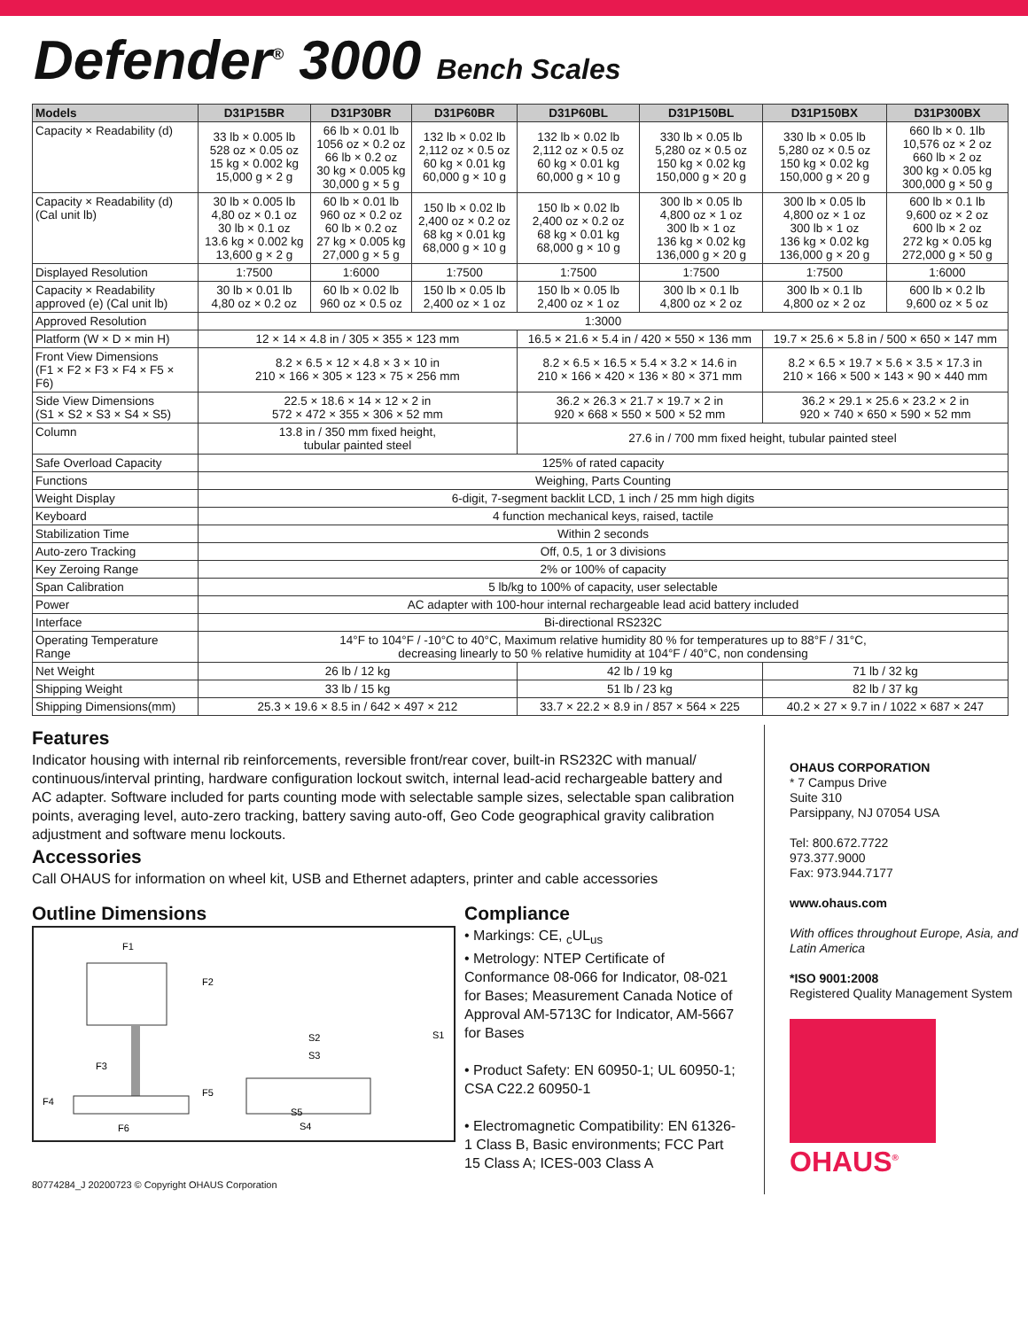Defender<sup>®</sup> 3000 Bench Scales
| Models | D31P15BR | D31P30BR | D31P60BR | D31P60BL | D31P150BL | D31P150BX | D31P300BX |
| --- | --- | --- | --- | --- | --- | --- | --- |
| Capacity × Readability (d) | 33 lb × 0.005 lb 528 oz × 0.05 oz 15 kg × 0.002 kg 15,000 g × 2 g | 66 lb × 0.01 lb 1056 oz × 0.2 oz 66 lb × 0.2 oz 30 kg × 0.005 kg 30,000 g × 5 g | 132 lb × 0.02 lb 2,112 oz × 0.5 oz 60 kg × 0.01 kg 60,000 g × 10 g | 132 lb × 0.02 lb 2,112 oz × 0.5 oz 60 kg × 0.01 kg 60,000 g × 10 g | 330 lb × 0.05 lb 5,280 oz × 0.5 oz 150 kg × 0.02 kg 150,000 g × 20 g | 330 lb × 0.05 lb 5,280 oz × 0.5 oz 150 kg × 0.02 kg 150,000 g × 20 g | 660 lb × 0. 1lb 10,576 oz × 2 oz 660 lb × 2 oz 300 kg × 0.05 kg 300,000 g × 50 g |
| Capacity × Readability (d) (Cal unit lb) | 30 lb × 0.005 lb 4,80 oz × 0.1 oz 30 lb × 0.1 oz 13.6 kg × 0.002 kg 13,600 g × 2 g | 60 lb × 0.01 lb 960 oz × 0.2 oz 60 lb × 0.2 oz 27 kg × 0.005 kg 27,000 g × 5 g | 150 lb × 0.02 lb 2,400 oz × 0.2 oz 68 kg × 0.01 kg 68,000 g × 10 g | 150 lb × 0.02 lb 2,400 oz × 0.2 oz 68 kg × 0.01 kg 68,000 g × 10 g | 300 lb × 0.05 lb 4,800 oz × 1 oz 300 lb × 1 oz 136 kg × 0.02 kg 136,000 g × 20 g | 300 lb × 0.05 lb 4,800 oz × 1 oz 300 lb × 1 oz 136 kg × 0.02 kg 136,000 g × 20 g | 600 lb × 0.1 lb 9,600 oz × 2 oz 600 lb × 2 oz 272 kg × 0.05 kg 272,000 g × 50 g |
| Displayed Resolution | 1:7500 | 1:6000 | 1:7500 | 1:7500 | 1:7500 | 1:7500 | 1:6000 |
| Capacity × Readability approved (e) (Cal unit lb) | 30 lb × 0.01 lb 4,80 oz × 0.2 oz | 60 lb × 0.02 lb 960 oz × 0.5 oz | 150 lb × 0.05 lb 2,400 oz × 1 oz | 150 lb × 0.05 lb 2,400 oz × 1 oz | 300 lb × 0.1 lb 4,800 oz × 2 oz | 300 lb × 0.1 lb 4,800 oz × 2 oz | 600 lb × 0.2 lb 9,600 oz × 5 oz |
| Approved Resolution | 1:3000 | | | | | | |
| Platform (W × D × min H) | 12 × 14 × 4.8 in / 305 × 355 × 123 mm | | | 16.5 × 21.6 × 5.4 in / 420 × 550 × 136 mm | | 19.7 × 25.6 × 5.8 in / 500 × 650 × 147 mm | |
| Front View Dimensions (F1 × F2 × F3 × F4 × F5 × F6) | 8.2 × 6.5 × 12 × 4.8 × 3 × 10 in 210 × 166 × 305 × 123 × 75 × 256 mm | | | 8.2 × 6.5 × 16.5 × 5.4 × 3.2 × 14.6 in 210 × 166 × 420 × 136 × 80 × 371 mm | | 8.2 × 6.5 × 19.7 × 5.6 × 3.5 × 17.3 in 210 × 166 × 500 × 143 × 90 × 440 mm | |
| Side View Dimensions (S1 × S2 × S3 × S4 × S5) | 22.5 × 18.6 × 14 × 12 × 2 in 572 × 472 × 355 × 306 × 52 mm | | | 36.2 × 26.3 × 21.7 × 19.7 × 2 in 920 × 668 × 550 × 500 × 52 mm | | 36.2 × 29.1 × 25.6 × 23.2 × 2 in 920 × 740 × 650 × 590 × 52 mm | |
| Column | 13.8 in / 350 mm fixed height, tubular painted steel | | | 27.6 in / 700 mm fixed height, tubular painted steel | | | |
| Safe Overload Capacity | 125% of rated capacity | | | | | | |
| Functions | Weighing, Parts Counting | | | | | | |
| Weight Display | 6-digit, 7-segment backlit LCD, 1 inch / 25 mm high digits | | | | | | |
| Keyboard | 4 function mechanical keys, raised, tactile | | | | | | |
| Stabilization Time | Within 2 seconds | | | | | | |
| Auto-zero Tracking | Off, 0.5, 1 or 3 divisions | | | | | | |
| Key Zeroing Range | 2% or 100% of capacity | | | | | | |
| Span Calibration | 5 lb/kg to 100% of capacity, user selectable | | | | | | |
| Power | AC adapter with 100-hour internal rechargeable lead acid battery included | | | | | | |
| Interface | Bi-directional RS232C | | | | | | |
| Operating Temperature Range | 14°F to 104°F / -10°C to 40°C, Maximum relative humidity 80 % for temperatures up to 88°F / 31°C, decreasing linearly to 50 % relative humidity at 104°F / 40°C, non condensing | | | | | | |
| Net Weight | 26 lb / 12 kg | | | 42 lb / 19 kg | | 71 lb / 32 kg | |
| Shipping Weight | 33 lb / 15 kg | | | 51 lb / 23 kg | | 82 lb / 37 kg | |
| Shipping Dimensions(mm) | 25.3 × 19.6 × 8.5 in / 642 × 497 × 212 | | | 33.7 × 22.2 × 8.9 in / 857 × 564 × 225 | | 40.2 × 27 × 9.7 in / 1022 × 687 × 247 | |
Features
Indicator housing with internal rib reinforcements, reversible front/rear cover, built-in RS232C with manual/ continuous/interval printing, hardware configuration lockout switch, internal lead-acid rechargeable battery and AC adapter. Software included for parts counting mode with selectable sample sizes, selectable span calibration points, averaging level, auto-zero tracking, battery saving auto-off, Geo Code geographical gravity calibration adjustment and software menu lockouts.
Accessories
Call OHAUS for information on wheel kit, USB and Ethernet adapters, printer and cable accessories
Outline Dimensions
F1
F2
F3
F4
F5
F6
S1
S2
S3
S4
S5
Compliance
• Markings: CE, <sub>c</sub>UL<sub>us</sub>
• Metrology: NTEP Certificate of Conformance 08-066 for Indicator, 08-021 for Bases; Measurement Canada Notice of Approval AM-5713C for Indicator, AM-5667 for Bases
• Product Safety: EN 60950-1; UL 60950-1; CSA C22.2 60950-1
• Electromagnetic Compatibility: EN 61326-1 Class B, Basic environments; FCC Part 15 Class A; ICES-003 Class A
80774284_J 20200723 © Copyright OHAUS Corporation
OHAUS CORPORATION
* 7 Campus Drive
Suite 310
Parsippany, NJ 07054 USA
Tel: 800.672.7722
973.377.9000
Fax: 973.944.7177
www.ohaus.com
With offices throughout Europe, Asia, and Latin America
*ISO 9001:2008
Registered Quality Management System
OHAUS<sup>®</sup>